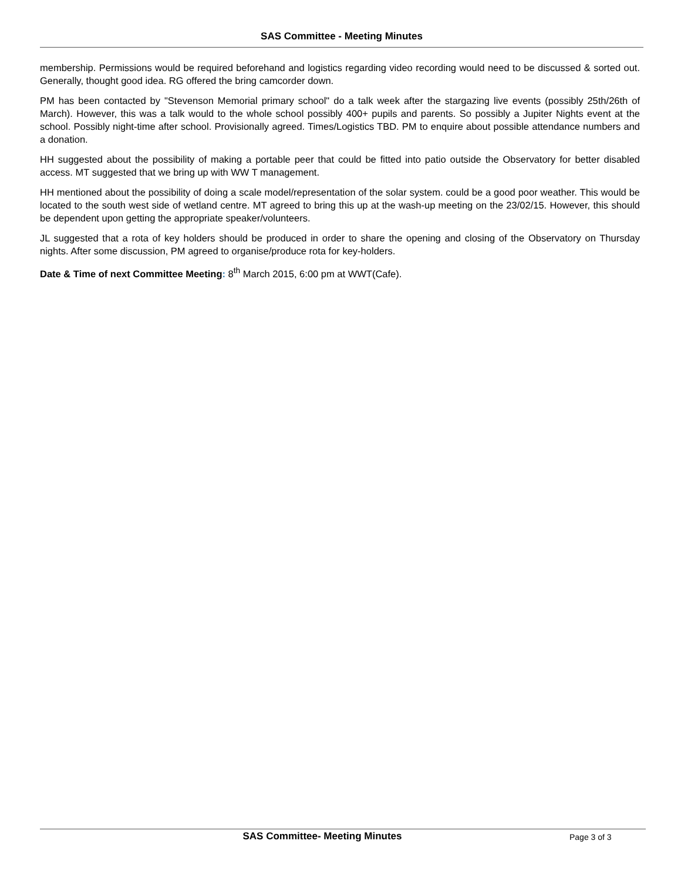SAS Committee - Meeting Minutes
membership. Permissions would be required beforehand and logistics regarding video recording would need to be discussed & sorted out. Generally, thought good idea. RG offered the bring camcorder down.
PM has been contacted by "Stevenson Memorial primary school" do a talk week after the stargazing live events (possibly 25th/26th of March). However, this was a talk would to the whole school possibly 400+ pupils and parents. So possibly a Jupiter Nights event at the school. Possibly night-time after school. Provisionally agreed. Times/Logistics TBD. PM to enquire about possible attendance numbers and a donation.
HH suggested about the possibility of making a portable peer that could be fitted into patio outside the Observatory for better disabled access. MT suggested that we bring up with WW T management.
HH mentioned about the possibility of doing a scale model/representation of the solar system. could be a good poor weather. This would be located to the south west side of wetland centre. MT agreed to bring this up at the wash-up meeting on the 23/02/15. However, this should be dependent upon getting the appropriate speaker/volunteers.
JL suggested that a rota of key holders should be produced in order to share the opening and closing of the Observatory on Thursday nights. After some discussion, PM agreed to organise/produce rota for key-holders.
Date & Time of next Committee Meeting: 8<sup>th</sup> March 2015, 6:00 pm at WWT(Cafe).
SAS Committee- Meeting Minutes Page 3 of 3